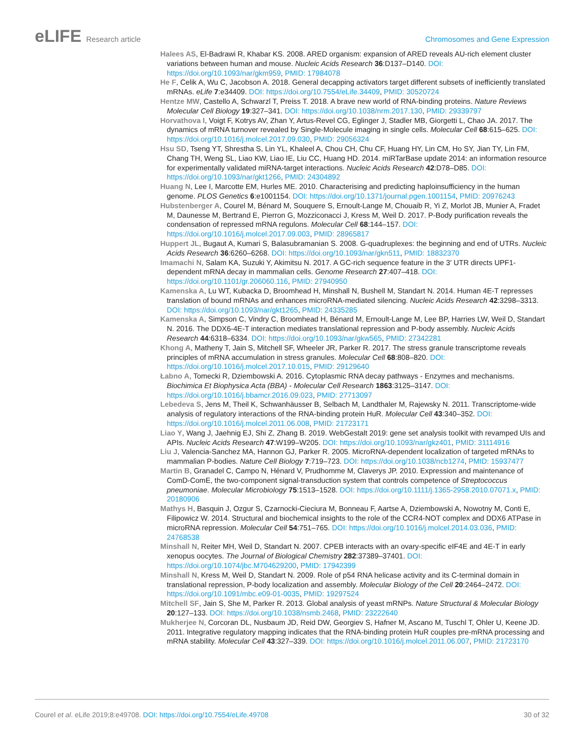eLIFE Research article Chromosomes and Gene Expression
Halees AS, El-Badrawi R, Khabar KS. 2008. ARED organism: expansion of ARED reveals AU-rich element cluster variations between human and mouse. Nucleic Acids Research 36:D137–D140. DOI: https://doi.org/10.1093/nar/gkm959, PMID: 17984078
He F, Celik A, Wu C, Jacobson A. 2018. General decapping activators target different subsets of inefficiently translated mRNAs. eLife 7:e34409. DOI: https://doi.org/10.7554/eLife.34409, PMID: 30520724
Hentze MW, Castello A, Schwarzl T, Preiss T. 2018. A brave new world of RNA-binding proteins. Nature Reviews Molecular Cell Biology 19:327–341. DOI: https://doi.org/10.1038/nrm.2017.130, PMID: 29339797
Horvathova I, Voigt F, Kotrys AV, Zhan Y, Artus-Revel CG, Eglinger J, Stadler MB, Giorgetti L, Chao JA. 2017. The dynamics of mRNA turnover revealed by Single-Molecule imaging in single cells. Molecular Cell 68:615–625. DOI: https://doi.org/10.1016/j.molcel.2017.09.030, PMID: 29056324
Hsu SD, Tseng YT, Shrestha S, Lin YL, Khaleel A, Chou CH, Chu CF, Huang HY, Lin CM, Ho SY, Jian TY, Lin FM, Chang TH, Weng SL, Liao KW, Liao IE, Liu CC, Huang HD. 2014. miRTarBase update 2014: an information resource for experimentally validated miRNA-target interactions. Nucleic Acids Research 42:D78–D85. DOI: https://doi.org/10.1093/nar/gkt1266, PMID: 24304892
Huang N, Lee I, Marcotte EM, Hurles ME. 2010. Characterising and predicting haploinsufficiency in the human genome. PLOS Genetics 6:e1001154. DOI: https://doi.org/10.1371/journal.pgen.1001154, PMID: 20976243
Hubstenberger A, Courel M, Bénard M, Souquere S, Ernoult-Lange M, Chouaib R, Yi Z, Morlot JB, Munier A, Fradet M, Daunesse M, Bertrand E, Pierron G, Mozziconacci J, Kress M, Weil D. 2017. P-Body purification reveals the condensation of repressed mRNA regulons. Molecular Cell 68:144–157. DOI: https://doi.org/10.1016/j.molcel.2017.09.003, PMID: 28965817
Huppert JL, Bugaut A, Kumari S, Balasubramanian S. 2008. G-quadruplexes: the beginning and end of UTRs. Nucleic Acids Research 36:6260–6268. DOI: https://doi.org/10.1093/nar/gkn511, PMID: 18832370
Imamachi N, Salam KA, Suzuki Y, Akimitsu N. 2017. A GC-rich sequence feature in the 3′ UTR directs UPF1-dependent mRNA decay in mammalian cells. Genome Research 27:407–418. DOI: https://doi.org/10.1101/gr.206060.116, PMID: 27940950
Kamenska A, Lu WT, Kubacka D, Broomhead H, Minshall N, Bushell M, Standart N. 2014. Human 4E-T represses translation of bound mRNAs and enhances microRNA-mediated silencing. Nucleic Acids Research 42:3298–3313. DOI: https://doi.org/10.1093/nar/gkt1265, PMID: 24335285
Kamenska A, Simpson C, Vindry C, Broomhead H, Bénard M, Ernoult-Lange M, Lee BP, Harries LW, Weil D, Standart N. 2016. The DDX6-4E-T interaction mediates translational repression and P-body assembly. Nucleic Acids Research 44:6318–6334. DOI: https://doi.org/10.1093/nar/gkw565, PMID: 27342281
Khong A, Matheny T, Jain S, Mitchell SF, Wheeler JR, Parker R. 2017. The stress granule transcriptome reveals principles of mRNA accumulation in stress granules. Molecular Cell 68:808–820. DOI: https://doi.org/10.1016/j.molcel.2017.10.015, PMID: 29129640
Łabno A, Tomecki R, Dziembowski A. 2016. Cytoplasmic RNA decay pathways - Enzymes and mechanisms. Biochimica Et Biophysica Acta (BBA) - Molecular Cell Research 1863:3125–3147. DOI: https://doi.org/10.1016/j.bbamcr.2016.09.023, PMID: 27713097
Lebedeva S, Jens M, Theil K, Schwanhäusser B, Selbach M, Landthaler M, Rajewsky N. 2011. Transcriptome-wide analysis of regulatory interactions of the RNA-binding protein HuR. Molecular Cell 43:340–352. DOI: https://doi.org/10.1016/j.molcel.2011.06.008, PMID: 21723171
Liao Y, Wang J, Jaehnig EJ, Shi Z, Zhang B. 2019. WebGestalt 2019: gene set analysis toolkit with revamped UIs and APIs. Nucleic Acids Research 47:W199–W205. DOI: https://doi.org/10.1093/nar/gkz401, PMID: 31114916
Liu J, Valencia-Sanchez MA, Hannon GJ, Parker R. 2005. MicroRNA-dependent localization of targeted mRNAs to mammalian P-bodies. Nature Cell Biology 7:719–723. DOI: https://doi.org/10.1038/ncb1274, PMID: 15937477
Martin B, Granadel C, Campo N, Hénard V, Prudhomme M, Claverys JP. 2010. Expression and maintenance of ComD-ComE, the two-component signal-transduction system that controls competence of Streptococcus pneumoniae. Molecular Microbiology 75:1513–1528. DOI: https://doi.org/10.1111/j.1365-2958.2010.07071.x, PMID: 20180906
Mathys H, Basquin J, Ozgur S, Czarnocki-Cieciura M, Bonneau F, Aartse A, Dziembowski A, Nowotny M, Conti E, Filipowicz W. 2014. Structural and biochemical insights to the role of the CCR4-NOT complex and DDX6 ATPase in microRNA repression. Molecular Cell 54:751–765. DOI: https://doi.org/10.1016/j.molcel.2014.03.036, PMID: 24768538
Minshall N, Reiter MH, Weil D, Standart N. 2007. CPEB interacts with an ovary-specific eIF4E and 4E-T in early xenopus oocytes. The Journal of Biological Chemistry 282:37389–37401. DOI: https://doi.org/10.1074/jbc.M704629200, PMID: 17942399
Minshall N, Kress M, Weil D, Standart N. 2009. Role of p54 RNA helicase activity and its C-terminal domain in translational repression, P-body localization and assembly. Molecular Biology of the Cell 20:2464–2472. DOI: https://doi.org/10.1091/mbc.e09-01-0035, PMID: 19297524
Mitchell SF, Jain S, She M, Parker R. 2013. Global analysis of yeast mRNPs. Nature Structural & Molecular Biology 20:127–133. DOI: https://doi.org/10.1038/nsmb.2468, PMID: 23222640
Mukherjee N, Corcoran DL, Nusbaum JD, Reid DW, Georgiev S, Hafner M, Ascano M, Tuschl T, Ohler U, Keene JD. 2011. Integrative regulatory mapping indicates that the RNA-binding protein HuR couples pre-mRNA processing and mRNA stability. Molecular Cell 43:327–339. DOI: https://doi.org/10.1016/j.molcel.2011.06.007, PMID: 21723170
Courel et al. eLife 2019;8:e49708. DOI: https://doi.org/10.7554/eLife.49708
30 of 32